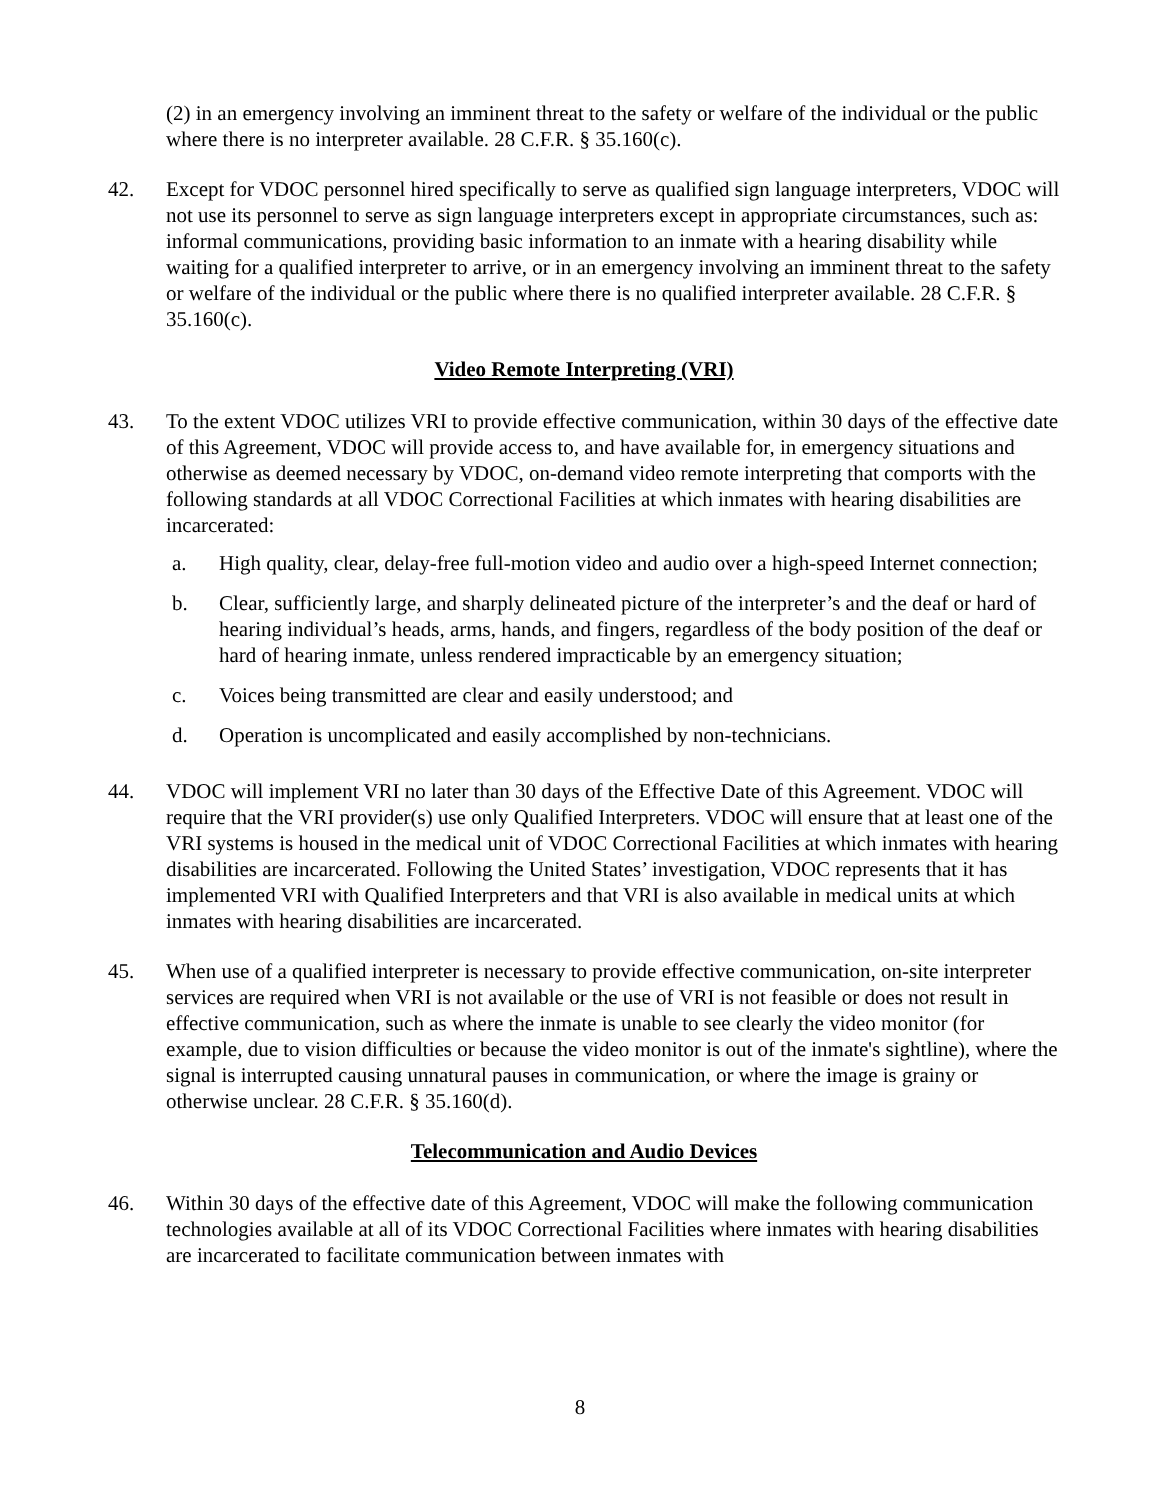(2) in an emergency involving an imminent threat to the safety or welfare of the individual or the public where there is no interpreter available. 28 C.F.R. § 35.160(c).
42. Except for VDOC personnel hired specifically to serve as qualified sign language interpreters, VDOC will not use its personnel to serve as sign language interpreters except in appropriate circumstances, such as: informal communications, providing basic information to an inmate with a hearing disability while waiting for a qualified interpreter to arrive, or in an emergency involving an imminent threat to the safety or welfare of the individual or the public where there is no qualified interpreter available. 28 C.F.R. § 35.160(c).
Video Remote Interpreting (VRI)
43. To the extent VDOC utilizes VRI to provide effective communication, within 30 days of the effective date of this Agreement, VDOC will provide access to, and have available for, in emergency situations and otherwise as deemed necessary by VDOC, on-demand video remote interpreting that comports with the following standards at all VDOC Correctional Facilities at which inmates with hearing disabilities are incarcerated:
a. High quality, clear, delay-free full-motion video and audio over a high-speed Internet connection;
b. Clear, sufficiently large, and sharply delineated picture of the interpreter’s and the deaf or hard of hearing individual’s heads, arms, hands, and fingers, regardless of the body position of the deaf or hard of hearing inmate, unless rendered impracticable by an emergency situation;
c. Voices being transmitted are clear and easily understood; and
d. Operation is uncomplicated and easily accomplished by non-technicians.
44. VDOC will implement VRI no later than 30 days of the Effective Date of this Agreement. VDOC will require that the VRI provider(s) use only Qualified Interpreters. VDOC will ensure that at least one of the VRI systems is housed in the medical unit of VDOC Correctional Facilities at which inmates with hearing disabilities are incarcerated. Following the United States’ investigation, VDOC represents that it has implemented VRI with Qualified Interpreters and that VRI is also available in medical units at which inmates with hearing disabilities are incarcerated.
45. When use of a qualified interpreter is necessary to provide effective communication, on-site interpreter services are required when VRI is not available or the use of VRI is not feasible or does not result in effective communication, such as where the inmate is unable to see clearly the video monitor (for example, due to vision difficulties or because the video monitor is out of the inmate's sightline), where the signal is interrupted causing unnatural pauses in communication, or where the image is grainy or otherwise unclear. 28 C.F.R. § 35.160(d).
Telecommunication and Audio Devices
46. Within 30 days of the effective date of this Agreement, VDOC will make the following communication technologies available at all of its VDOC Correctional Facilities where inmates with hearing disabilities are incarcerated to facilitate communication between inmates with
8